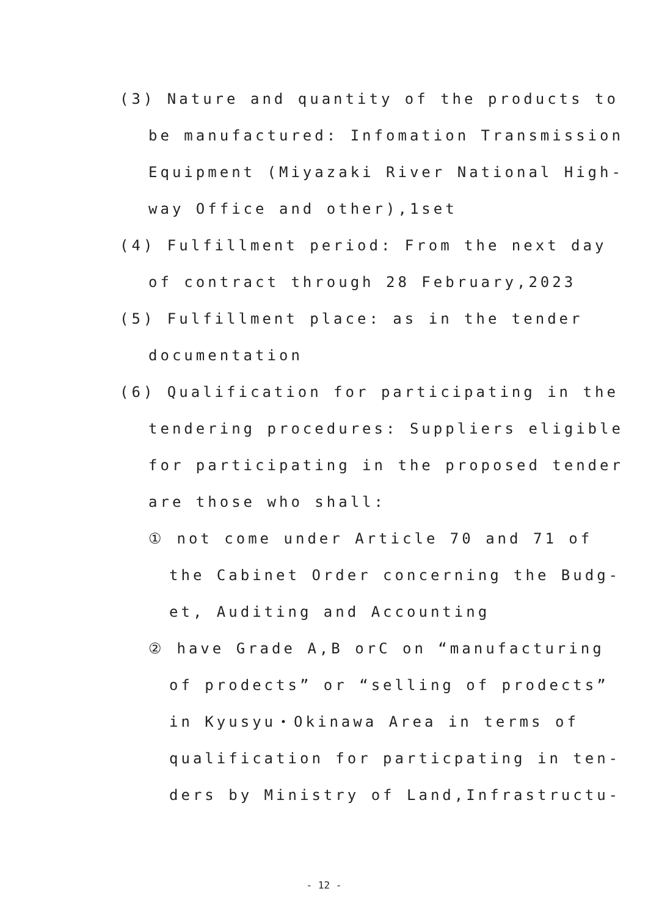(3) Nature and quantity of the products to
be manufactured: Infomation Transmission
Equipment (Miyazaki River National High-
way Office and other),1set
(4) Fulfillment period: From the next day
of contract through 28 February,2023
(5) Fulfillment place: as in the tender
documentation
(6) Qualification for participating in the
tendering procedures: Suppliers eligible
for participating in the proposed tender
are those who shall:
① not come under Article 70 and 71 of
the Cabinet Order concerning the Budg-
et, Auditing and Accounting
② have Grade A,B orC on “manufacturing
of prodects” or “selling of prodects”
in Kyusyu・Okinawa Area in terms of
qualification for particpating in ten-
ders by Ministry of Land,Infrastructu-
- 12 -